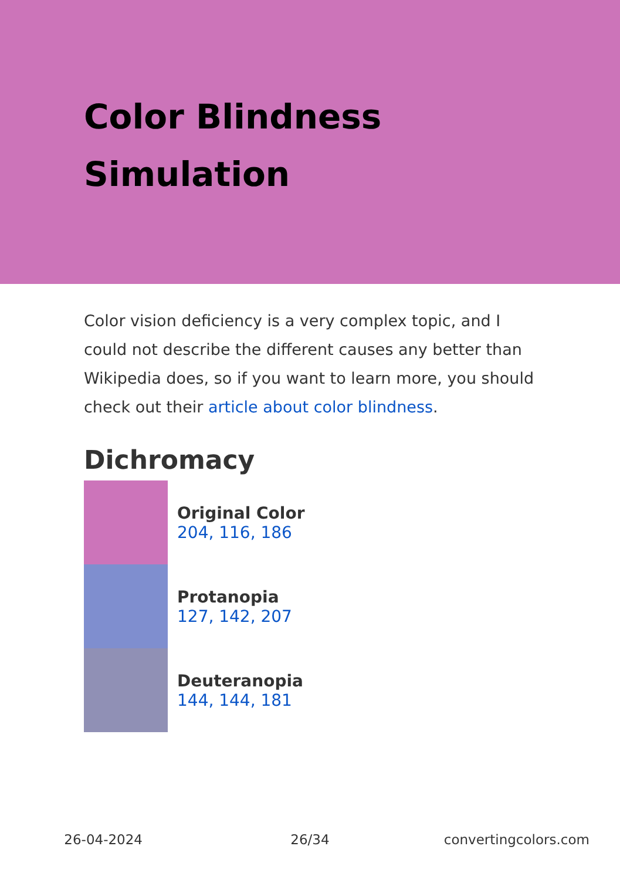Color Blindness Simulation
Color vision deficiency is a very complex topic, and I could not describe the different causes any better than Wikipedia does, so if you want to learn more, you should check out their article about color blindness.
Dichromacy
Original Color
204, 116, 186
Protanopia
127, 142, 207
Deuteranopia
144, 144, 181
26-04-2024 26/34 convertingcolors.com